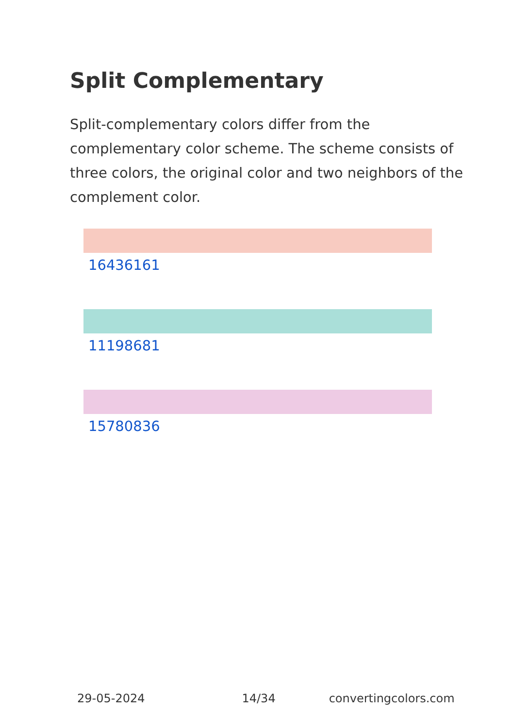Split Complementary
Split-complementary colors differ from the complementary color scheme. The scheme consists of three colors, the original color and two neighbors of the complement color.
16436161
11198681
15780836
29-05-2024 14/34 convertingcolors.com